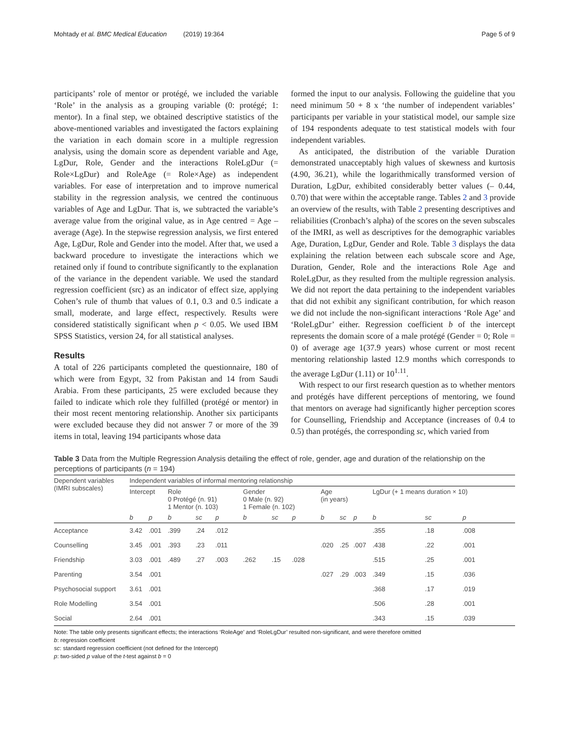Mohtady et al. BMC Medical Education (2019) 19:364 Page 5 of 9
participants’ role of mentor or protégé, we included the variable ‘Role’ in the analysis as a grouping variable (0: protégé; 1: mentor). In a final step, we obtained descriptive statistics of the above-mentioned variables and investigated the factors explaining the variation in each domain score in a multiple regression analysis, using the domain score as dependent variable and Age, LgDur, Role, Gender and the interactions RoleLgDur (= Role×LgDur) and RoleAge (= Role×Age) as independent variables. For ease of interpretation and to improve numerical stability in the regression analysis, we centred the continuous variables of Age and LgDur. That is, we subtracted the variable’s average value from the original value, as in Age centred = Age – average (Age). In the stepwise regression analysis, we first entered Age, LgDur, Role and Gender into the model. After that, we used a backward procedure to investigate the interactions which we retained only if found to contribute significantly to the explanation of the variance in the dependent variable. We used the standard regression coefficient (src) as an indicator of effect size, applying Cohen’s rule of thumb that values of 0.1, 0.3 and 0.5 indicate a small, moderate, and large effect, respectively. Results were considered statistically significant when p < 0.05. We used IBM SPSS Statistics, version 24, for all statistical analyses.
Results
A total of 226 participants completed the questionnaire, 180 of which were from Egypt, 32 from Pakistan and 14 from Saudi Arabia. From these participants, 25 were excluded because they failed to indicate which role they fulfilled (protégé or mentor) in their most recent mentoring relationship. Another six participants were excluded because they did not answer 7 or more of the 39 items in total, leaving 194 participants whose data
formed the input to our analysis. Following the guideline that you need minimum 50 + 8 x ‘the number of independent variables’ participants per variable in your statistical model, our sample size of 194 respondents adequate to test statistical models with four independent variables.
As anticipated, the distribution of the variable Duration demonstrated unacceptably high values of skewness and kurtosis (4.90, 36.21), while the logarithmically transformed version of Duration, LgDur, exhibited considerably better values (– 0.44, 0.70) that were within the acceptable range. Tables 2 and 3 provide an overview of the results, with Table 2 presenting descriptives and reliabilities (Cronbach’s alpha) of the scores on the seven subscales of the IMRI, as well as descriptives for the demographic variables Age, Duration, LgDur, Gender and Role. Table 3 displays the data explaining the relation between each subscale score and Age, Duration, Gender, Role and the interactions Role Age and RoleLgDur, as they resulted from the multiple regression analysis. We did not report the data pertaining to the independent variables that did not exhibit any significant contribution, for which reason we did not include the non-significant interactions ‘Role Age’ and ‘RoleLgDur’ either. Regression coefficient b of the intercept represents the domain score of a male protégé (Gender = 0; Role = 0) of average age 1(37.9 years) whose current or most recent mentoring relationship lasted 12.9 months which corresponds to the average LgDur (1.11) or 10<sup>1.11</sup>.
With respect to our first research question as to whether mentors and protégés have different perceptions of mentoring, we found that mentors on average had significantly higher perception scores for Counselling, Friendship and Acceptance (increases of 0.4 to 0.5) than protégés, the corresponding sc, which varied from
Table 3 Data from the Multiple Regression Analysis detailing the effect of role, gender, age and duration of the relationship on the perceptions of participants (n = 194)
| Dependent variables (IMRI subscales) | Independent variables of informal mentoring relationship | | | | | | | | | | | | | |
| --- | --- | --- | --- | --- | --- | --- | --- | --- | --- | --- | --- | --- | --- | --- |
| | Intercept | | Role 0 Protégé (n. 91) 1 Mentor (n. 103) | | | Gender 0 Male (n. 92) 1 Female (n. 102) | | | Age (in years) | | | LgDur (+ 1 means duration × 10) | | |
| | b | p | b | sc | p | b | sc | p | b | sc | p | b | sc | p |
| Acceptance | 3.42 | .001 | .399 | .24 | .012 | | | | | | | .355 | .18 | .008 |
| Counselling | 3.45 | .001 | .393 | .23 | .011 | | | | .020 | .25 | .007 | .438 | .22 | .001 |
| Friendship | 3.03 | .001 | .489 | .27 | .003 | .262 | .15 | .028 | | | | .515 | .25 | .001 |
| Parenting | 3.54 | .001 | | | | | | | .027 | .29 | .003 | .349 | .15 | .036 |
| Psychosocial support | 3.61 | .001 | | | | | | | | | | .368 | .17 | .019 |
| Role Modelling | 3.54 | .001 | | | | | | | | | | .506 | .28 | .001 |
| Social | 2.64 | .001 | | | | | | | | | | .343 | .15 | .039 |
Note: The table only presents significant effects; the interactions ‘RoleAge’ and ‘RoleLgDur’ resulted non-significant, and were therefore omitted
b: regression coefficient
sc: standard regression coefficient (not defined for the Intercept)
p: two-sided p value of the t-test against b = 0